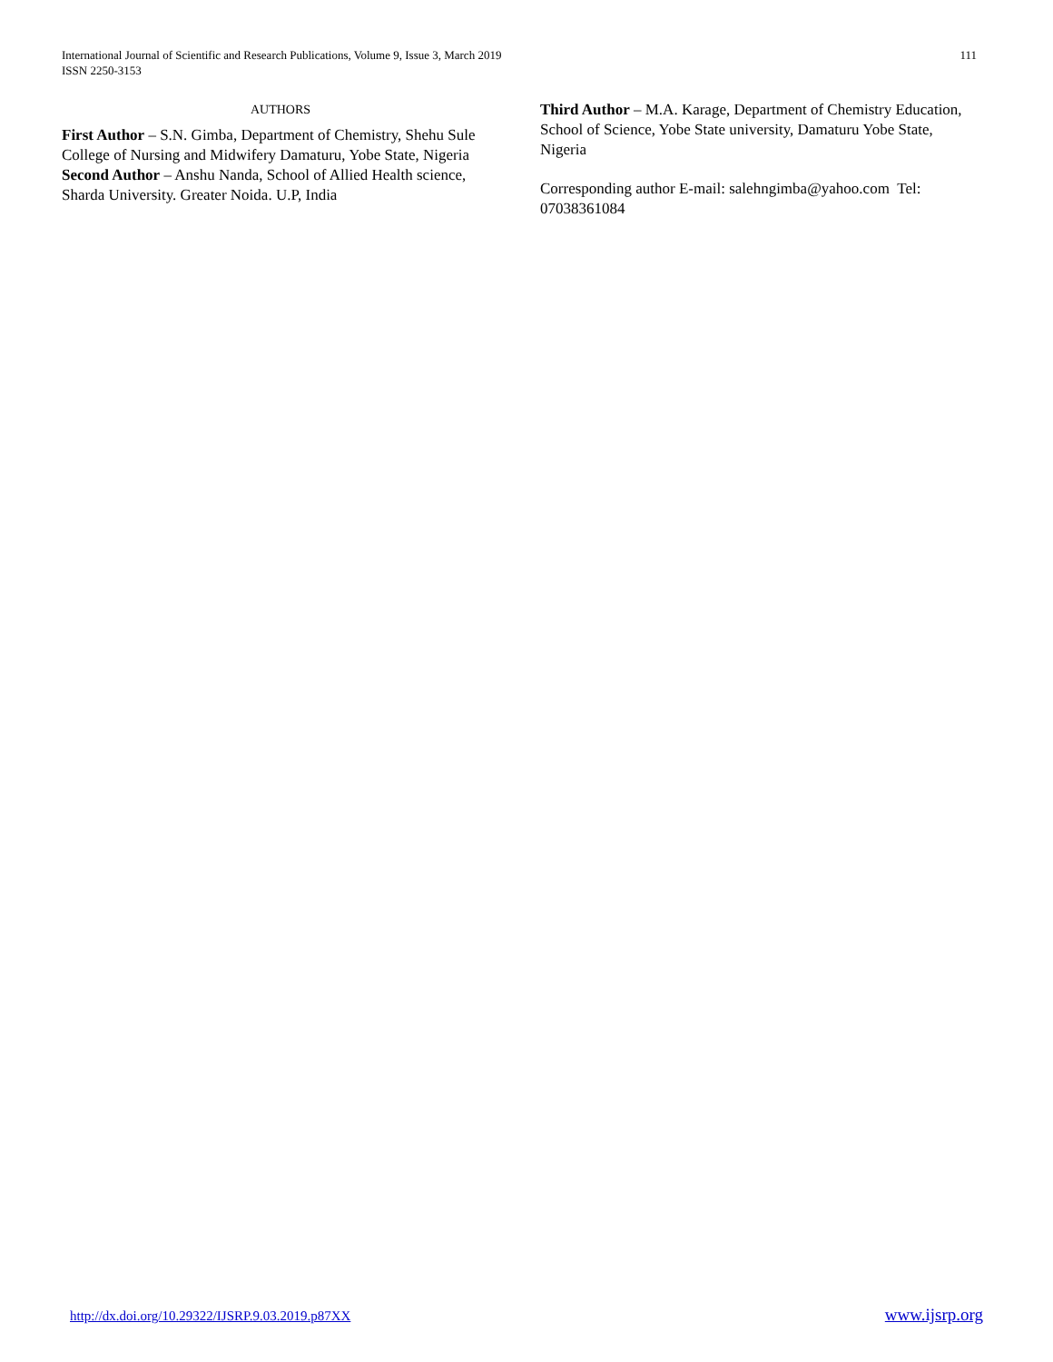International Journal of Scientific and Research Publications, Volume 9, Issue 3, March 2019
ISSN 2250-3153
111
AUTHORS
First Author – S.N. Gimba, Department of Chemistry, Shehu Sule College of Nursing and Midwifery Damaturu, Yobe State, Nigeria
Second Author – Anshu Nanda, School of Allied Health science, Sharda University. Greater Noida. U.P, India
Third Author – M.A. Karage, Department of Chemistry Education, School of Science, Yobe State university, Damaturu Yobe State, Nigeria
Corresponding author E-mail: salehngimba@yahoo.com Tel: 07038361084
http://dx.doi.org/10.29322/IJSRP.9.03.2019.p87XX www.ijsrp.org